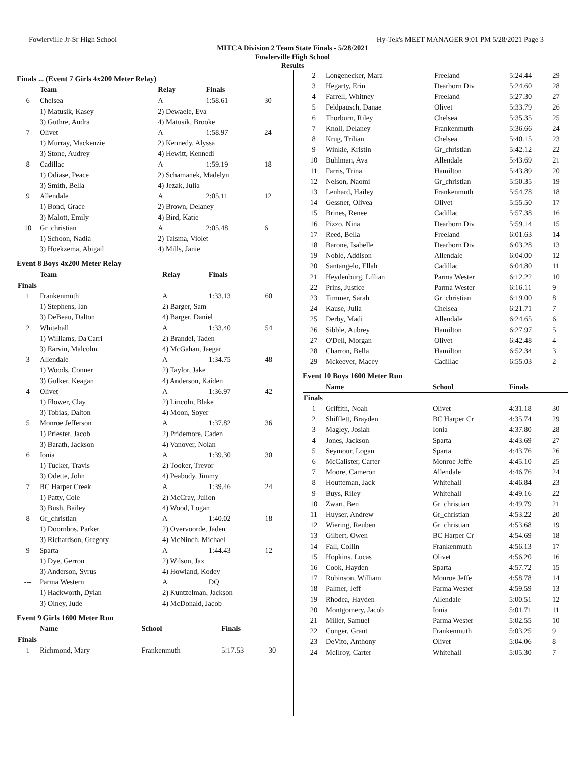Fowlerville Jr-Sr High School Hy-Tek's MEET MANAGER 9:01 PM 5/28/2021 Page 3
MITCA Division 2 Team State Finals - 5/28/2021
Fowlerville High School
Results
Finals ... (Event 7 Girls 4x200 Meter Relay)
| | Team | Relay | Finals | |
| --- | --- | --- | --- | --- |
| 6 | Chelsea | A | 1:58.61 | 30 |
| | 1) Matusik, Kasey | 2) Dewaele, Eva | | |
| | 3) Guthre, Audra | 4) Matusik, Brooke | | |
| 7 | Olivet | A | 1:58.97 | 24 |
| | 1) Murray, Mackenzie | 2) Kennedy, Alyssa | | |
| | 3) Stone, Audrey | 4) Hewitt, Kennedi | | |
| 8 | Cadillac | A | 1:59.19 | 18 |
| | 1) Odiase, Peace | 2) Schamanek, Madelyn | | |
| | 3) Smith, Bella | 4) Jezak, Julia | | |
| 9 | Allendale | A | 2:05.11 | 12 |
| | 1) Bond, Grace | 2) Brown, Delaney | | |
| | 3) Malott, Emily | 4) Bird, Katie | | |
| 10 | Gr_christian | A | 2:05.48 | 6 |
| | 1) Schoon, Nadia | 2) Talsma, Violet | | |
| | 3) Hoekzema, Abigail | 4) Mills, Janie | | |
Event 8 Boys 4x200 Meter Relay
| | Team | Relay | Finals | |
| --- | --- | --- | --- | --- |
| Finals | | | | |
| 1 | Frankenmuth | A | 1:33.13 | 60 |
| | 1) Stephens, Ian | 2) Barger, Sam | | |
| | 3) DeBeau, Dalton | 4) Barger, Daniel | | |
| 2 | Whitehall | A | 1:33.40 | 54 |
| | 1) Williams, Da'Carri | 2) Brandel, Taden | | |
| | 3) Earvin, Malcolm | 4) McGahan, Jaegar | | |
| 3 | Allendale | A | 1:34.75 | 48 |
| | 1) Woods, Conner | 2) Taylor, Jake | | |
| | 3) Gulker, Keagan | 4) Anderson, Kaiden | | |
| 4 | Olivet | A | 1:36.97 | 42 |
| | 1) Flower, Clay | 2) Lincoln, Blake | | |
| | 3) Tobias, Dalton | 4) Moon, Soyer | | |
| 5 | Monroe Jefferson | A | 1:37.82 | 36 |
| | 1) Priester, Jacob | 2) Pridemore, Caden | | |
| | 3) Barath, Jackson | 4) Vanover, Nolan | | |
| 6 | Ionia | A | 1:39.30 | 30 |
| | 1) Tucker, Travis | 2) Tooker, Trevor | | |
| | 3) Odette, John | 4) Peabody, Jimmy | | |
| 7 | BC Harper Creek | A | 1:39.46 | 24 |
| | 1) Patty, Cole | 2) McCray, Julion | | |
| | 3) Bush, Bailey | 4) Wood, Logan | | |
| 8 | Gr_christian | A | 1:40.02 | 18 |
| | 1) Doornbos, Parker | 2) Overvoorde, Jaden | | |
| | 3) Richardson, Gregory | 4) McNinch, Michael | | |
| 9 | Sparta | A | 1:44.43 | 12 |
| | 1) Dye, Gerron | 2) Wilson, Jax | | |
| | 3) Anderson, Syrus | 4) Howland, Kodey | | |
| --- | Parma Western | A | DQ | |
| | 1) Hackworth, Dylan | 2) Kuntzelman, Jackson | | |
| | 3) Olney, Jude | 4) McDonald, Jacob | | |
Event 9 Girls 1600 Meter Run
| | Name | School | Finals | |
| --- | --- | --- | --- | --- |
| Finals | | | | |
| 1 | Richmond, Mary | Frankenmuth | 5:17.53 | 30 |
| 2 | Longenecker, Mara | Freeland | 5:24.44 | 29 |
| 3 | Hegarty, Erin | Dearborn Div | 5:24.60 | 28 |
| 4 | Farrell, Whitney | Freeland | 5:27.30 | 27 |
| 5 | Feldpausch, Danae | Olivet | 5:33.79 | 26 |
| 6 | Thorburn, Riley | Chelsea | 5:35.35 | 25 |
| 7 | Knoll, Delaney | Frankenmuth | 5:36.66 | 24 |
| 8 | Krug, Trilian | Chelsea | 5:40.15 | 23 |
| 9 | Winkle, Kristin | Gr_christian | 5:42.12 | 22 |
| 10 | Buhlman, Ava | Allendale | 5:43.69 | 21 |
| 11 | Farris, Trina | Hamilton | 5:43.89 | 20 |
| 12 | Nelson, Naomi | Gr_christian | 5:50.35 | 19 |
| 13 | Lenhard, Hailey | Frankenmuth | 5:54.78 | 18 |
| 14 | Gessner, Olivea | Olivet | 5:55.50 | 17 |
| 15 | Brines, Renee | Cadillac | 5:57.38 | 16 |
| 16 | Pizzo, Nina | Dearborn Div | 5:59.14 | 15 |
| 17 | Reed, Bella | Freeland | 6:01.63 | 14 |
| 18 | Barone, Isabelle | Dearborn Div | 6:03.28 | 13 |
| 19 | Noble, Addison | Allendale | 6:04.00 | 12 |
| 20 | Santangelo, Ellah | Cadillac | 6:04.80 | 11 |
| 21 | Heydenburg, Lillian | Parma Wester | 6:12.22 | 10 |
| 22 | Prins, Justice | Parma Wester | 6:16.11 | 9 |
| 23 | Timmer, Sarah | Gr_christian | 6:19.00 | 8 |
| 24 | Kause, Julia | Chelsea | 6:21.71 | 7 |
| 25 | Derby, Madi | Allendale | 6:24.65 | 6 |
| 26 | Sibble, Aubrey | Hamilton | 6:27.97 | 5 |
| 27 | O'Dell, Morgan | Olivet | 6:42.48 | 4 |
| 28 | Charron, Bella | Hamilton | 6:52.34 | 3 |
| 29 | Mckeever, Macey | Cadillac | 6:55.03 | 2 |
Event 10 Boys 1600 Meter Run
| | Name | School | Finals | |
| --- | --- | --- | --- | --- |
| Finals | | | | |
| 1 | Griffith, Noah | Olivet | 4:31.18 | 30 |
| 2 | Shifflett, Brayden | BC Harper Cr | 4:35.74 | 29 |
| 3 | Magley, Josiah | Ionia | 4:37.80 | 28 |
| 4 | Jones, Jackson | Sparta | 4:43.69 | 27 |
| 5 | Seymour, Logan | Sparta | 4:43.76 | 26 |
| 6 | McCalister, Carter | Monroe Jeffe | 4:45.10 | 25 |
| 7 | Moore, Cameron | Allendale | 4:46.76 | 24 |
| 8 | Houtteman, Jack | Whitehall | 4:46.84 | 23 |
| 9 | Buys, Riley | Whitehall | 4:49.16 | 22 |
| 10 | Zwart, Ben | Gr_christian | 4:49.79 | 21 |
| 11 | Huyser, Andrew | Gr_christian | 4:53.22 | 20 |
| 12 | Wiering, Reuben | Gr_christian | 4:53.68 | 19 |
| 13 | Gilbert, Owen | BC Harper Cr | 4:54.69 | 18 |
| 14 | Fall, Collin | Frankenmuth | 4:56.13 | 17 |
| 15 | Hopkins, Lucas | Olivet | 4:56.20 | 16 |
| 16 | Cook, Hayden | Sparta | 4:57.72 | 15 |
| 17 | Robinson, William | Monroe Jeffe | 4:58.78 | 14 |
| 18 | Palmer, Jeff | Parma Wester | 4:59.59 | 13 |
| 19 | Rhodea, Hayden | Allendale | 5:00.51 | 12 |
| 20 | Montgomery, Jacob | Ionia | 5:01.71 | 11 |
| 21 | Miller, Samuel | Parma Wester | 5:02.55 | 10 |
| 22 | Conger, Grant | Frankenmuth | 5:03.25 | 9 |
| 23 | DeVito, Anthony | Olivet | 5:04.06 | 8 |
| 24 | McIlroy, Carter | Whitehall | 5:05.30 | 7 |